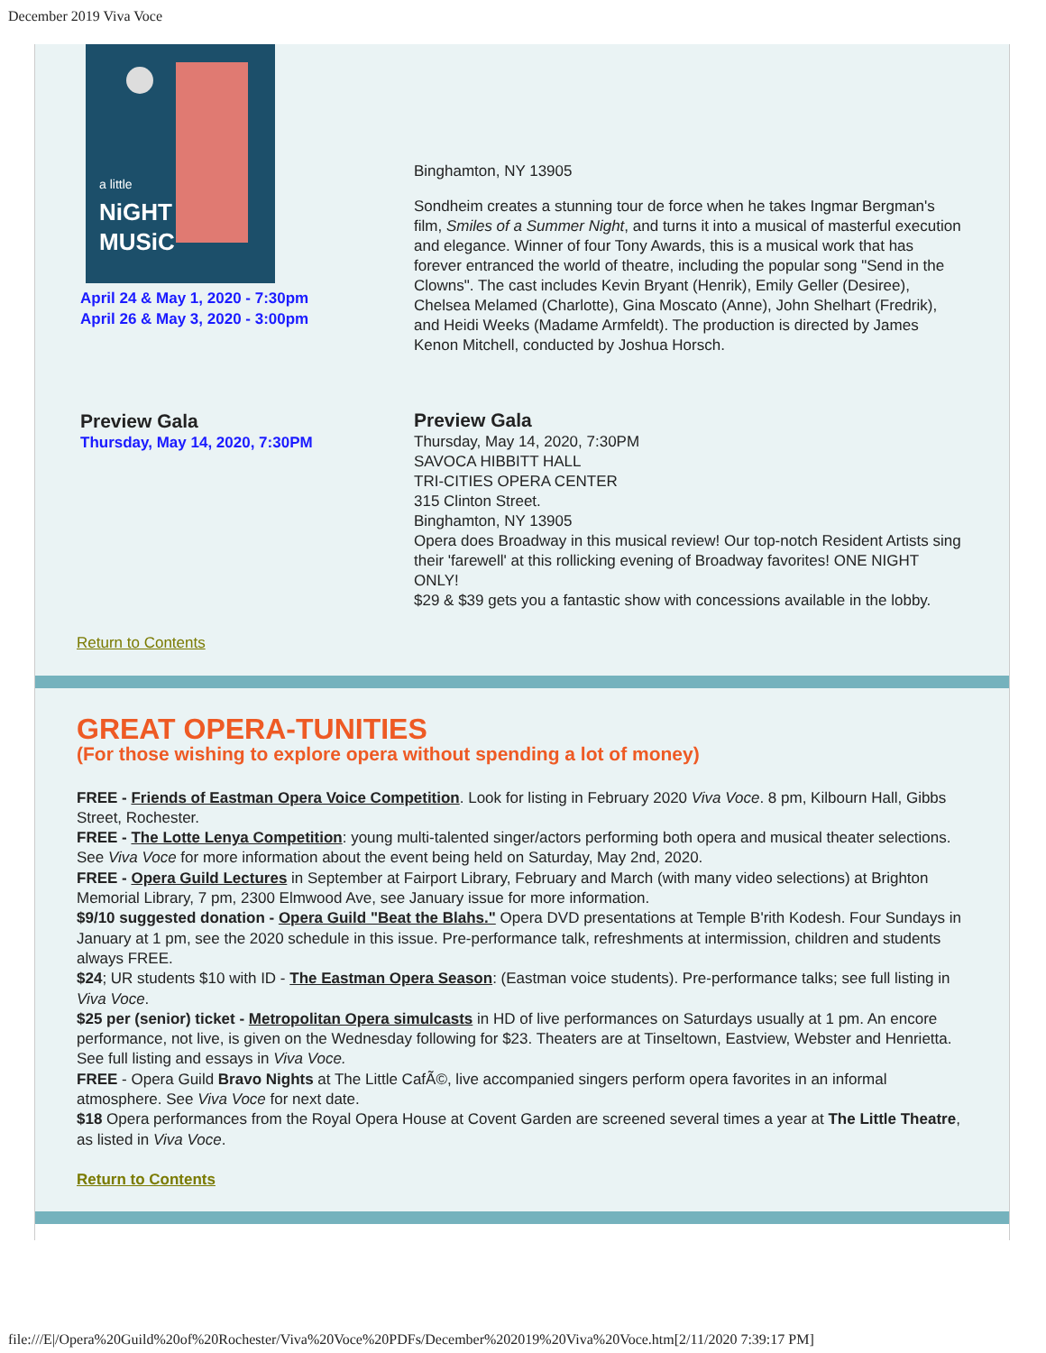December 2019 Viva Voce
a little
NiGHT
MUSiC
April 24 & May 1, 2020 - 7:30pm
April 26 & May 3, 2020 - 3:00pm
Binghamton, NY 13905
Sondheim creates a stunning tour de force when he takes Ingmar Bergman's film, Smiles of a Summer Night, and turns it into a musical of masterful execution and elegance. Winner of four Tony Awards, this is a musical work that has forever entranced the world of theatre, including the popular song "Send in the Clowns". The cast includes Kevin Bryant (Henrik), Emily Geller (Desiree), Chelsea Melamed (Charlotte), Gina Moscato (Anne), John Shelhart (Fredrik), and Heidi Weeks (Madame Armfeldt). The production is directed by James Kenon Mitchell, conducted by Joshua Horsch.
Preview Gala
Thursday, May 14, 2020, 7:30PM
Preview Gala
Thursday, May 14, 2020, 7:30PM
SAVOCA HIBBITT HALL
TRI-CITIES OPERA CENTER
315 Clinton Street.
Binghamton, NY 13905
Opera does Broadway in this musical review! Our top-notch Resident Artists sing their 'farewell' at this rollicking evening of Broadway favorites! ONE NIGHT ONLY!
$29 & $39 gets you a fantastic show with concessions available in the lobby.
Return to Contents
GREAT OPERA-TUNITIES
(For those wishing to explore opera without spending a lot of money)
FREE - Friends of Eastman Opera Voice Competition. Look for listing in February 2020 Viva Voce. 8 pm, Kilbourn Hall, Gibbs Street, Rochester.
FREE - The Lotte Lenya Competition: young multi-talented singer/actors performing both opera and musical theater selections. See Viva Voce for more information about the event being held on Saturday, May 2nd, 2020.
FREE - Opera Guild Lectures in September at Fairport Library, February and March (with many video selections) at Brighton Memorial Library, 7 pm, 2300 Elmwood Ave, see January issue for more information.
$9/10 suggested donation - Opera Guild "Beat the Blahs." Opera DVD presentations at Temple B'rith Kodesh. Four Sundays in January at 1 pm, see the 2020 schedule in this issue. Pre-performance talk, refreshments at intermission, children and students always FREE.
$24; UR students $10 with ID - The Eastman Opera Season: (Eastman voice students). Pre-performance talks; see full listing in Viva Voce.
$25 per (senior) ticket - Metropolitan Opera simulcasts in HD of live performances on Saturdays usually at 1 pm. An encore performance, not live, is given on the Wednesday following for $23. Theaters are at Tinseltown, Eastview, Webster and Henrietta. See full listing and essays in Viva Voce.
FREE - Opera Guild Bravo Nights at The Little CafÃ©, live accompanied singers perform opera favorites in an informal atmosphere. See Viva Voce for next date.
$18 Opera performances from the Royal Opera House at Covent Garden are screened several times a year at The Little Theatre, as listed in Viva Voce.
Return to Contents
file:///E|/Opera%20Guild%20of%20Rochester/Viva%20Voce%20PDFs/December%202019%20Viva%20Voce.htm[2/11/2020 7:39:17 PM]